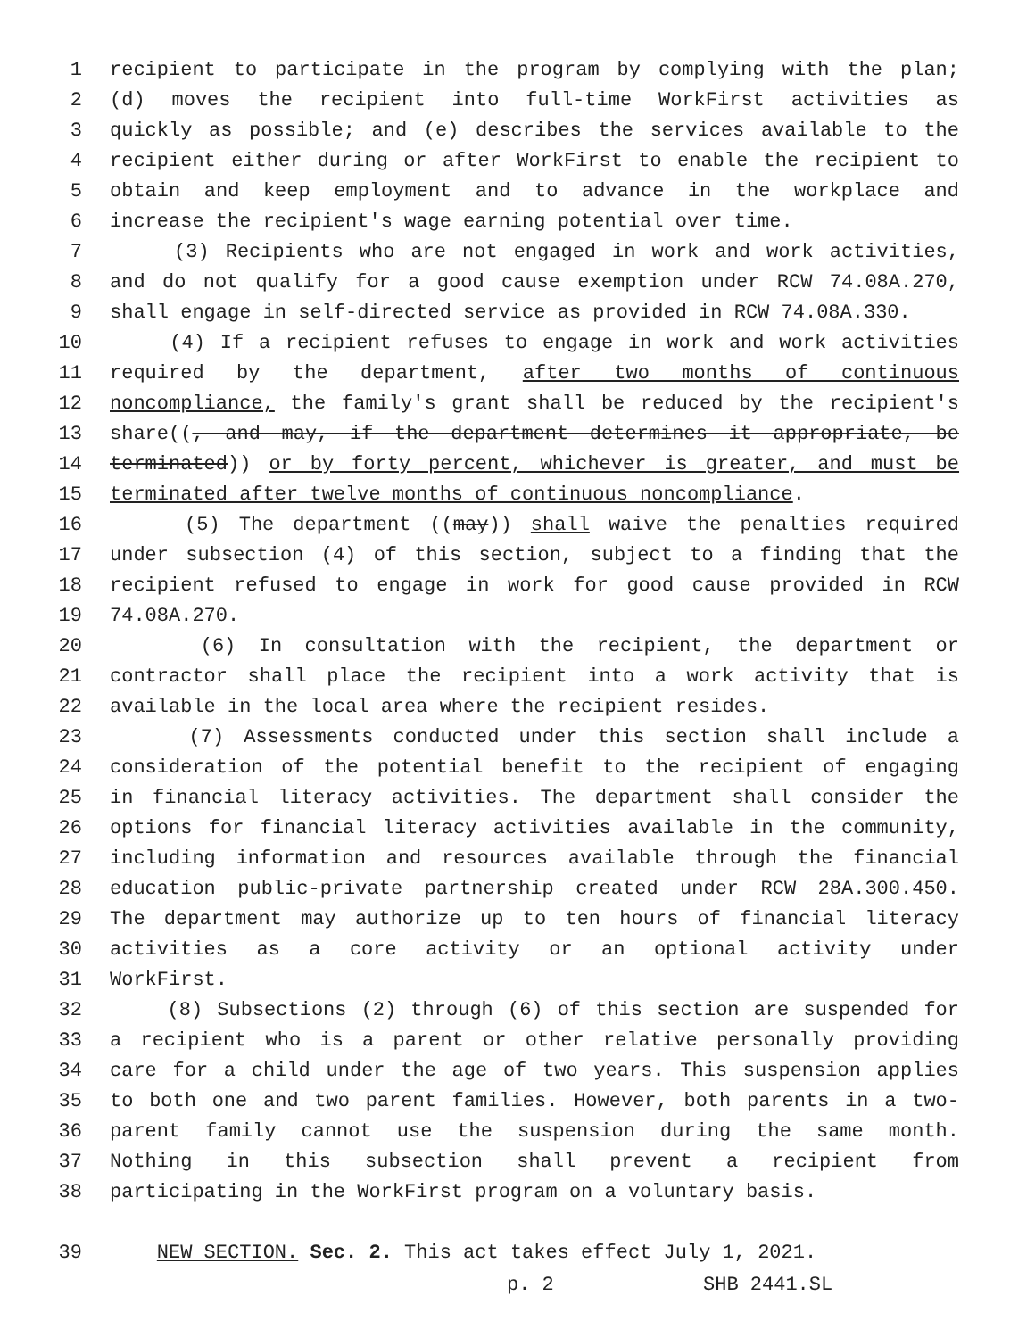1 recipient to participate in the program by complying with the plan;
2 (d) moves the recipient into full-time WorkFirst activities as
3 quickly as possible; and (e) describes the services available to the
4 recipient either during or after WorkFirst to enable the recipient to
5 obtain and keep employment and to advance in the workplace and
6 increase the recipient's wage earning potential over time.
7 (3) Recipients who are not engaged in work and work activities,
8 and do not qualify for a good cause exemption under RCW 74.08A.270,
9 shall engage in self-directed service as provided in RCW 74.08A.330.
10 (4) If a recipient refuses to engage in work and work activities
11 required by the department, after two months of continuous
12 noncompliance, the family's grant shall be reduced by the recipient's
13 share((, and may, if the department determines it appropriate, be
14 terminated)) or by forty percent, whichever is greater, and must be
15 terminated after twelve months of continuous noncompliance.
16 (5) The department ((may)) shall waive the penalties required
17 under subsection (4) of this section, subject to a finding that the
18 recipient refused to engage in work for good cause provided in RCW
19 74.08A.270.
20 (6) In consultation with the recipient, the department or
21 contractor shall place the recipient into a work activity that is
22 available in the local area where the recipient resides.
23 (7) Assessments conducted under this section shall include a
24 consideration of the potential benefit to the recipient of engaging
25 in financial literacy activities. The department shall consider the
26 options for financial literacy activities available in the community,
27 including information and resources available through the financial
28 education public-private partnership created under RCW 28A.300.450.
29 The department may authorize up to ten hours of financial literacy
30 activities as a core activity or an optional activity under
31 WorkFirst.
32 (8) Subsections (2) through (6) of this section are suspended for
33 a recipient who is a parent or other relative personally providing
34 care for a child under the age of two years. This suspension applies
35 to both one and two parent families. However, both parents in a two-
36 parent family cannot use the suspension during the same month.
37 Nothing in this subsection shall prevent a recipient from
38 participating in the WorkFirst program on a voluntary basis.
39 NEW SECTION. Sec. 2. This act takes effect July 1, 2021.
p. 2 SHB 2441.SL